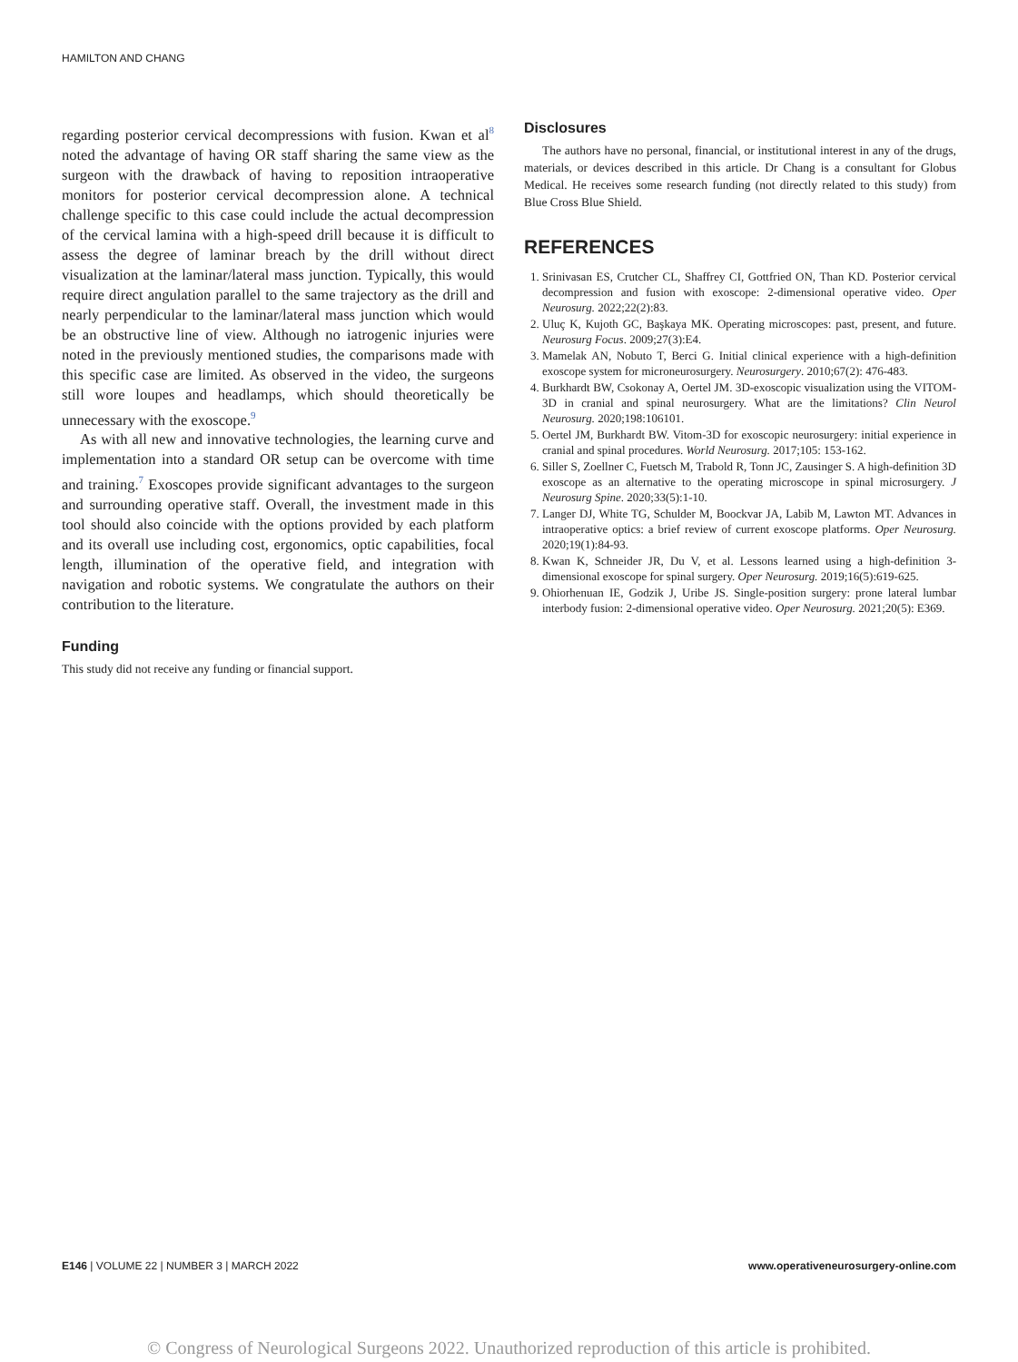HAMILTON AND CHANG
regarding posterior cervical decompressions with fusion. Kwan et al<sup>8</sup> noted the advantage of having OR staff sharing the same view as the surgeon with the drawback of having to reposition intraoperative monitors for posterior cervical decompression alone. A technical challenge specific to this case could include the actual decompression of the cervical lamina with a high-speed drill because it is difficult to assess the degree of laminar breach by the drill without direct visualization at the laminar/lateral mass junction. Typically, this would require direct angulation parallel to the same trajectory as the drill and nearly perpendicular to the laminar/lateral mass junction which would be an obstructive line of view. Although no iatrogenic injuries were noted in the previously mentioned studies, the comparisons made with this specific case are limited. As observed in the video, the surgeons still wore loupes and headlamps, which should theoretically be unnecessary with the exoscope.<sup>9</sup>
As with all new and innovative technologies, the learning curve and implementation into a standard OR setup can be overcome with time and training.<sup>7</sup> Exoscopes provide significant advantages to the surgeon and surrounding operative staff. Overall, the investment made in this tool should also coincide with the options provided by each platform and its overall use including cost, ergonomics, optic capabilities, focal length, illumination of the operative field, and integration with navigation and robotic systems. We congratulate the authors on their contribution to the literature.
Funding
This study did not receive any funding or financial support.
Disclosures
The authors have no personal, financial, or institutional interest in any of the drugs, materials, or devices described in this article. Dr Chang is a consultant for Globus Medical. He receives some research funding (not directly related to this study) from Blue Cross Blue Shield.
REFERENCES
1. Srinivasan ES, Crutcher CL, Shaffrey CI, Gottfried ON, Than KD. Posterior cervical decompression and fusion with exoscope: 2-dimensional operative video. Oper Neurosurg. 2022;22(2):83.
2. Uluç K, Kujoth GC, Başkaya MK. Operating microscopes: past, present, and future. Neurosurg Focus. 2009;27(3):E4.
3. Mamelak AN, Nobuto T, Berci G. Initial clinical experience with a high-definition exoscope system for microneurosurgery. Neurosurgery. 2010;67(2): 476-483.
4. Burkhardt BW, Csokonay A, Oertel JM. 3D-exoscopic visualization using the VITOM-3D in cranial and spinal neurosurgery. What are the limitations? Clin Neurol Neurosurg. 2020;198:106101.
5. Oertel JM, Burkhardt BW. Vitom-3D for exoscopic neurosurgery: initial experience in cranial and spinal procedures. World Neurosurg. 2017;105: 153-162.
6. Siller S, Zoellner C, Fuetsch M, Trabold R, Tonn JC, Zausinger S. A high-definition 3D exoscope as an alternative to the operating microscope in spinal microsurgery. J Neurosurg Spine. 2020;33(5):1-10.
7. Langer DJ, White TG, Schulder M, Boockvar JA, Labib M, Lawton MT. Advances in intraoperative optics: a brief review of current exoscope platforms. Oper Neurosurg. 2020;19(1):84-93.
8. Kwan K, Schneider JR, Du V, et al. Lessons learned using a high-definition 3-dimensional exoscope for spinal surgery. Oper Neurosurg. 2019;16(5):619-625.
9. Ohiorhenuan IE, Godzik J, Uribe JS. Single-position surgery: prone lateral lumbar interbody fusion: 2-dimensional operative video. Oper Neurosurg. 2021;20(5): E369.
E146 | VOLUME 22 | NUMBER 3 | MARCH 2022 www.operativeneurosurgery-online.com
© Congress of Neurological Surgeons 2022. Unauthorized reproduction of this article is prohibited.